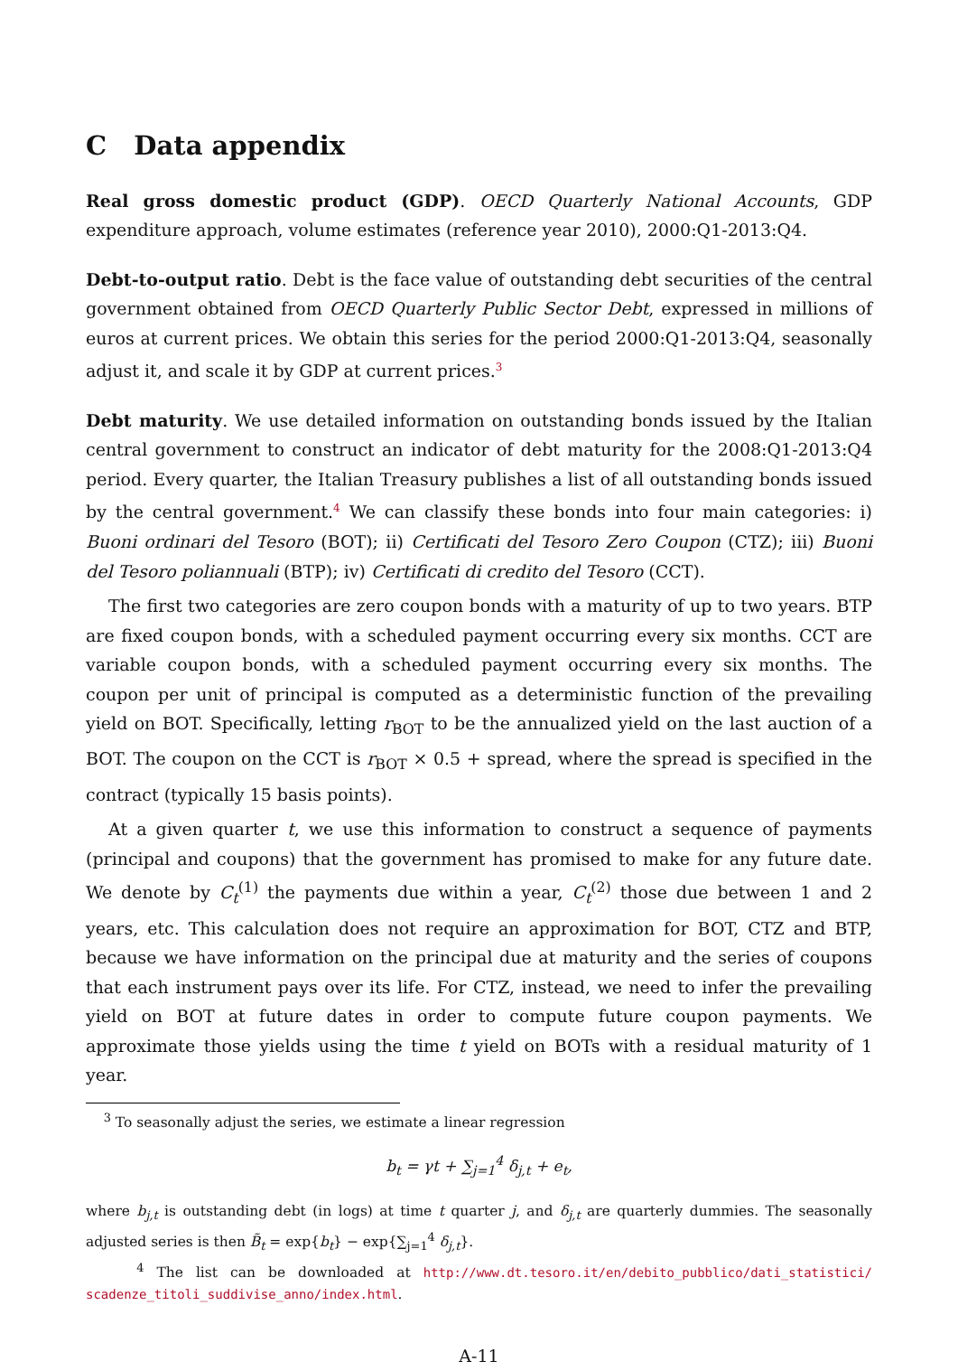C Data appendix
Real gross domestic product (GDP). OECD Quarterly National Accounts, GDP expenditure approach, volume estimates (reference year 2010), 2000:Q1-2013:Q4.
Debt-to-output ratio. Debt is the face value of outstanding debt securities of the central government obtained from OECD Quarterly Public Sector Debt, expressed in millions of euros at current prices. We obtain this series for the period 2000:Q1-2013:Q4, seasonally adjust it, and scale it by GDP at current prices.<sup>3</sup>
Debt maturity. We use detailed information on outstanding bonds issued by the Italian central government to construct an indicator of debt maturity for the 2008:Q1-2013:Q4 period. Every quarter, the Italian Treasury publishes a list of all outstanding bonds issued by the central government.<sup>4</sup> We can classify these bonds into four main categories: i) Buoni ordinari del Tesoro (BOT); ii) Certificati del Tesoro Zero Coupon (CTZ); iii) Buoni del Tesoro poliannuali (BTP); iv) Certificati di credito del Tesoro (CCT).
The first two categories are zero coupon bonds with a maturity of up to two years. BTP are fixed coupon bonds, with a scheduled payment occurring every six months. CCT are variable coupon bonds, with a scheduled payment occurring every six months. The coupon per unit of principal is computed as a deterministic function of the prevailing yield on BOT. Specifically, letting r<sub>BOT</sub> to be the annualized yield on the last auction of a BOT. The coupon on the CCT is r<sub>BOT</sub> × 0.5 + spread, where the spread is specified in the contract (typically 15 basis points).
At a given quarter t, we use this information to construct a sequence of payments (principal and coupons) that the government has promised to make for any future date. We denote by C<sub>t</sub><sup>(1)</sup> the payments due within a year, C<sub>t</sub><sup>(2)</sup> those due between 1 and 2 years, etc. This calculation does not require an approximation for BOT, CTZ and BTP, because we have information on the principal due at maturity and the series of coupons that each instrument pays over its life. For CTZ, instead, we need to infer the prevailing yield on BOT at future dates in order to compute future coupon payments. We approximate those yields using the time t yield on BOTs with a residual maturity of 1 year.
<sup>3</sup> To seasonally adjust the series, we estimate a linear regression
b<sub>t</sub> = γt + ∑<sub>j=1</sub><sup>4</sup> δ<sub>j,t</sub> + e<sub>t</sub>,
where b<sub>j,t</sub> is outstanding debt (in logs) at time t quarter j, and δ<sub>j,t</sub> are quarterly dummies. The seasonally adjusted series is then B̃<sub>t</sub> = exp{b<sub>t</sub>} − exp{∑<sub>j=1</sub><sup>4</sup> δ<sub>j,t</sub>}.
<sup>4</sup> The list can be downloaded at http://www.dt.tesoro.it/en/debito_pubblico/dati_statistici/ scadenze_titoli_suddivise_anno/index.html.
A-11